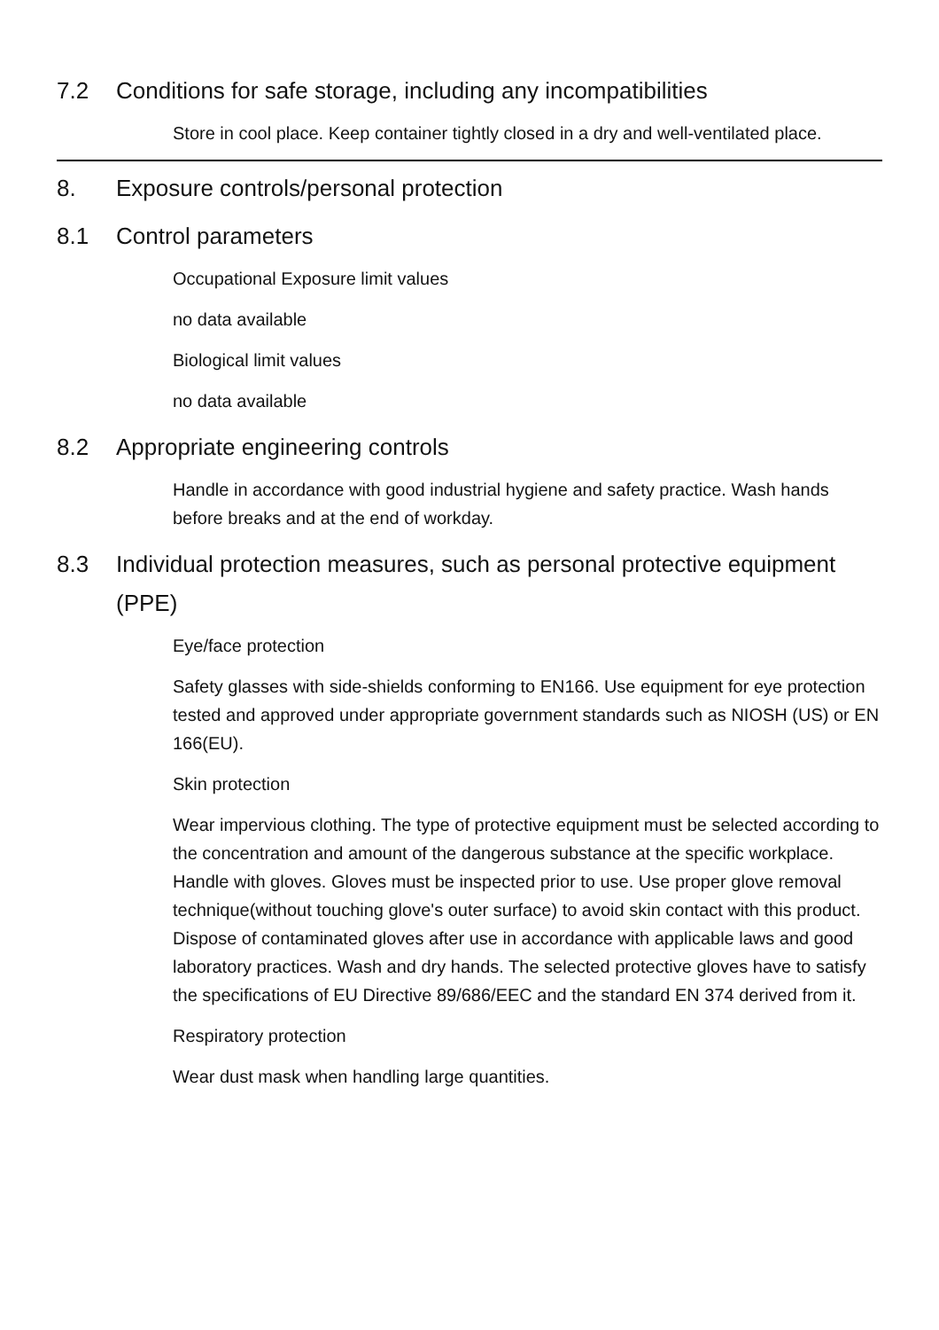7.2 Conditions for safe storage, including any incompatibilities
Store in cool place. Keep container tightly closed in a dry and well-ventilated place.
8. Exposure controls/personal protection
8.1 Control parameters
Occupational Exposure limit values
no data available
Biological limit values
no data available
8.2 Appropriate engineering controls
Handle in accordance with good industrial hygiene and safety practice. Wash hands before breaks and at the end of workday.
8.3 Individual protection measures, such as personal protective equipment (PPE)
Eye/face protection
Safety glasses with side-shields conforming to EN166. Use equipment for eye protection tested and approved under appropriate government standards such as NIOSH (US) or EN 166(EU).
Skin protection
Wear impervious clothing. The type of protective equipment must be selected according to the concentration and amount of the dangerous substance at the specific workplace. Handle with gloves. Gloves must be inspected prior to use. Use proper glove removal technique(without touching glove's outer surface) to avoid skin contact with this product. Dispose of contaminated gloves after use in accordance with applicable laws and good laboratory practices. Wash and dry hands. The selected protective gloves have to satisfy the specifications of EU Directive 89/686/EEC and the standard EN 374 derived from it.
Respiratory protection
Wear dust mask when handling large quantities.